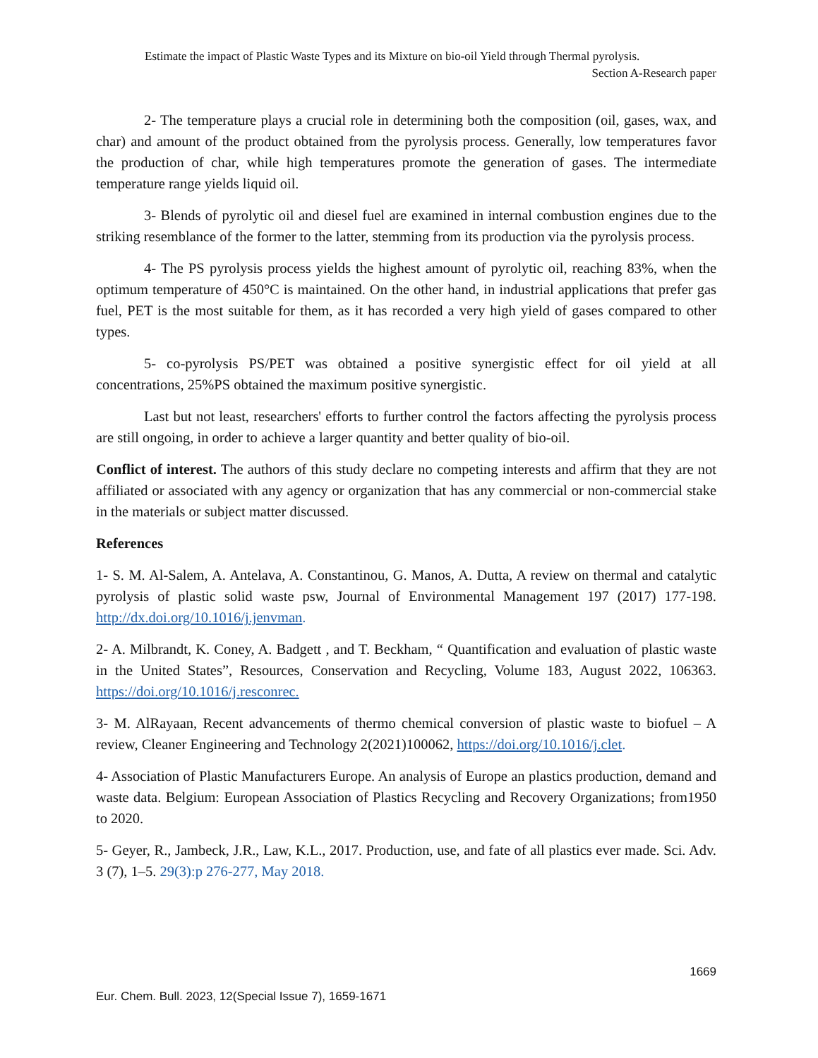Estimate the impact of Plastic Waste Types and its Mixture on bio-oil Yield through Thermal pyrolysis.
Section A-Research paper
2- The temperature plays a crucial role in determining both the composition (oil, gases, wax, and char) and amount of the product obtained from the pyrolysis process. Generally, low temperatures favor the production of char, while high temperatures promote the generation of gases. The intermediate temperature range yields liquid oil.
3- Blends of pyrolytic oil and diesel fuel are examined in internal combustion engines due to the striking resemblance of the former to the latter, stemming from its production via the pyrolysis process.
4- The PS pyrolysis process yields the highest amount of pyrolytic oil, reaching 83%, when the optimum temperature of 450°C is maintained. On the other hand, in industrial applications that prefer gas fuel, PET is the most suitable for them, as it has recorded a very high yield of gases compared to other types.
5- co-pyrolysis PS/PET was obtained a positive synergistic effect for oil yield at all concentrations, 25%PS obtained the maximum positive synergistic.
Last but not least, researchers' efforts to further control the factors affecting the pyrolysis process are still ongoing, in order to achieve a larger quantity and better quality of bio-oil.
Conflict of interest. The authors of this study declare no competing interests and affirm that they are not affiliated or associated with any agency or organization that has any commercial or non-commercial stake in the materials or subject matter discussed.
References
1- S. M. Al-Salem, A. Antelava, A. Constantinou, G. Manos, A. Dutta, A review on thermal and catalytic pyrolysis of plastic solid waste psw, Journal of Environmental Management 197 (2017) 177-198. http://dx.doi.org/10.1016/j.jenvman.
2- A. Milbrandt, K. Coney, A. Badgett , and T. Beckham, “ Quantification and evaluation of plastic waste in the United States”, Resources, Conservation and Recycling, Volume 183, August 2022, 106363. https://doi.org/10.1016/j.resconrec.
3- M. AlRayaan, Recent advancements of thermo chemical conversion of plastic waste to biofuel – A review, Cleaner Engineering and Technology 2(2021)100062, https://doi.org/10.1016/j.clet.
4- Association of Plastic Manufacturers Europe. An analysis of Europe an plastics production, demand and waste data. Belgium: European Association of Plastics Recycling and Recovery Organizations; from1950 to 2020.
5- Geyer, R., Jambeck, J.R., Law, K.L., 2017. Production, use, and fate of all plastics ever made. Sci. Adv. 3 (7), 1–5. 29(3):p 276-277, May 2018.
1669
Eur. Chem. Bull. 2023, 12(Special Issue 7), 1659-1671